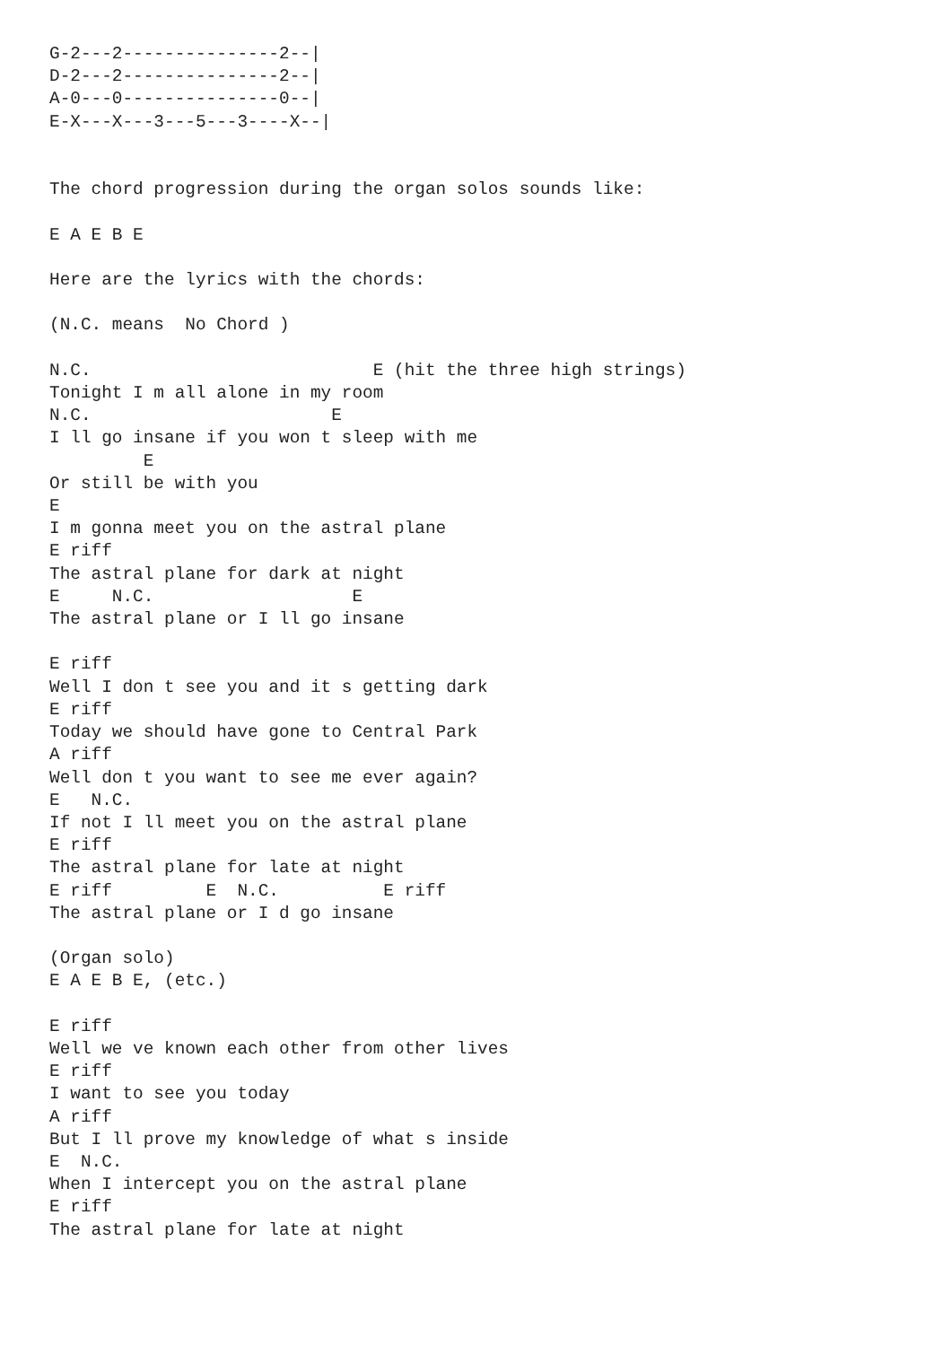G-2---2---------------2--|
D-2---2---------------2--|
A-0---0---------------0--|
E-X---X---3---5---3----X--|


The chord progression during the organ solos sounds like:

E A E B E

Here are the lyrics with the chords:

(N.C. means  No Chord )

N.C.                           E (hit the three high strings)
Tonight I m all alone in my room
N.C.                       E
I ll go insane if you won t sleep with me
         E
Or still be with you
E
I m gonna meet you on the astral plane
E riff
The astral plane for dark at night
E     N.C.                   E
The astral plane or I ll go insane

E riff
Well I don t see you and it s getting dark
E riff
Today we should have gone to Central Park
A riff
Well don t you want to see me ever again?
E   N.C.
If not I ll meet you on the astral plane
E riff
The astral plane for late at night
E riff         E  N.C.          E riff
The astral plane or I d go insane

(Organ solo)
E A E B E, (etc.)

E riff
Well we ve known each other from other lives
E riff
I want to see you today
A riff
But I ll prove my knowledge of what s inside
E  N.C.
When I intercept you on the astral plane
E riff
The astral plane for late at night